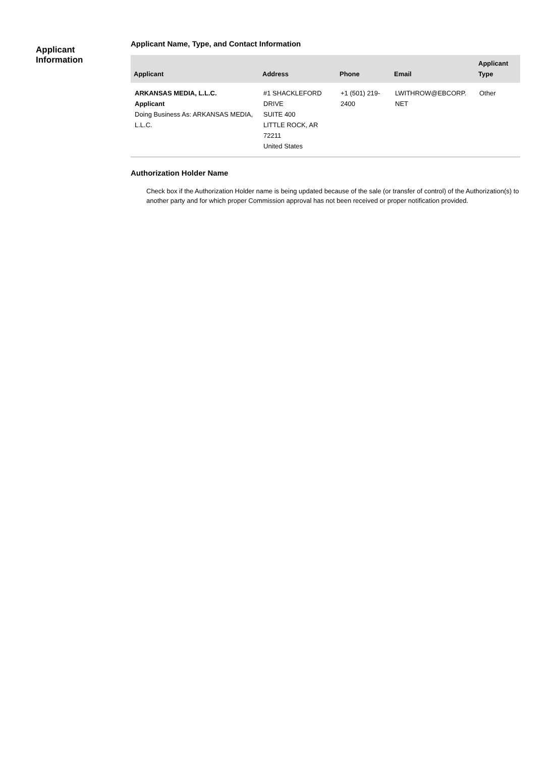Applicant
Information
Applicant Name, Type, and Contact Information
| Applicant | Address | Phone | Email | Applicant Type |
| --- | --- | --- | --- | --- |
| ARKANSAS MEDIA, L.L.C. Applicant Doing Business As: ARKANSAS MEDIA, L.L.C. | #1 SHACKLEFORD DRIVE SUITE 400 LITTLE ROCK, AR 72211 United States | +1 (501) 219-2400 | LWITHROW@EBCORP. NET | Other |
Authorization Holder Name
Check box if the Authorization Holder name is being updated because of the sale (or transfer of control) of the Authorization(s) to another party and for which proper Commission approval has not been received or proper notification provided.